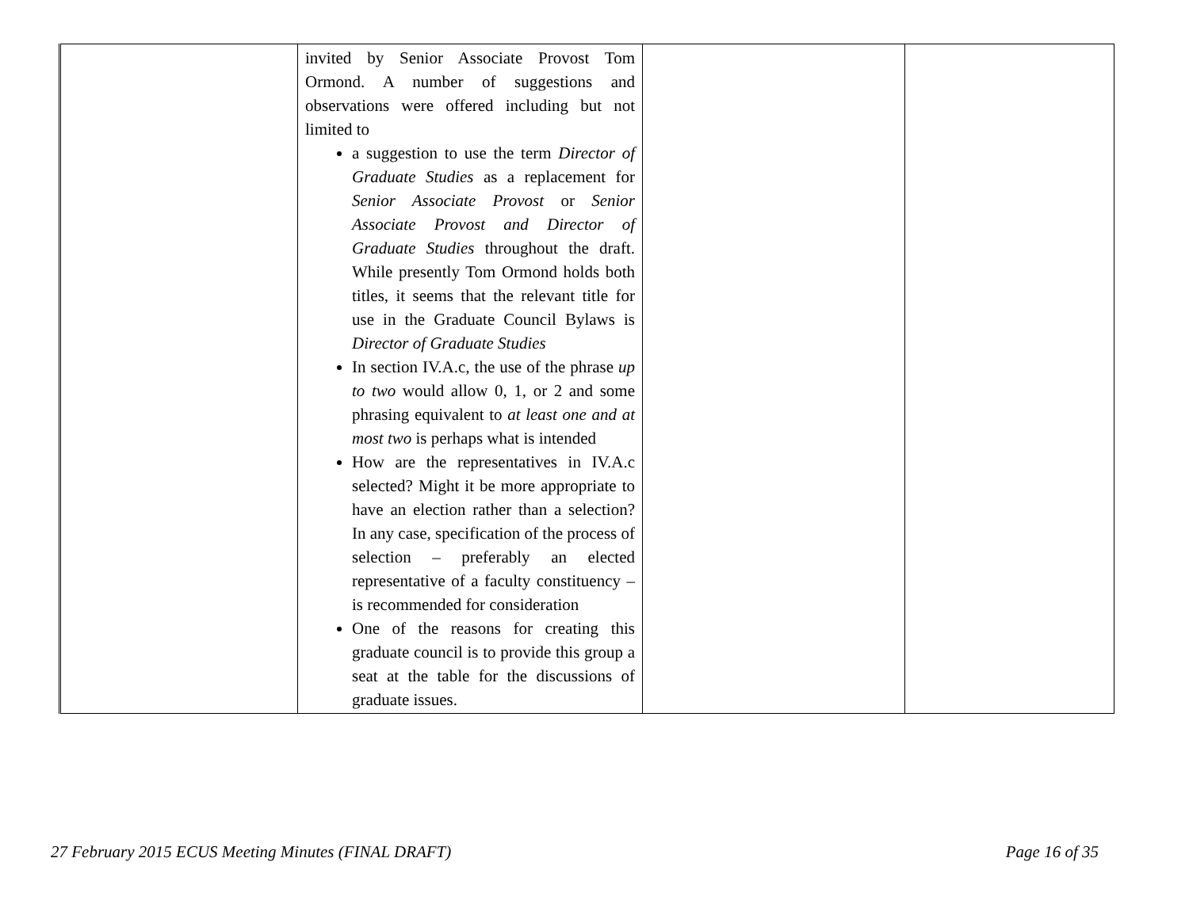| | invited by Senior Associate Provost Tom Ormond. A number of suggestions and observations were offered including but not limited to a suggestion to use the term Director of Graduate Studies as a replacement for Senior Associate Provost or Senior Associate Provost and Director of Graduate Studies throughout the draft. While presently Tom Ormond holds both titles, it seems that the relevant title for use in the Graduate Council Bylaws is Director of Graduate Studies In section IV.A.c, the use of the phrase up to two would allow 0, 1, or 2 and some phrasing equivalent to at least one and at most two is perhaps what is intended How are the representatives in IV.A.c selected? Might it be more appropriate to have an election rather than a selection? In any case, specification of the process of selection – preferably an elected representative of a faculty constituency – is recommended for consideration One of the reasons for creating this graduate council is to provide this group a seat at the table for the discussions of graduate issues. | | |
27 February 2015 ECUS Meeting Minutes (FINAL DRAFT) Page 16 of 35